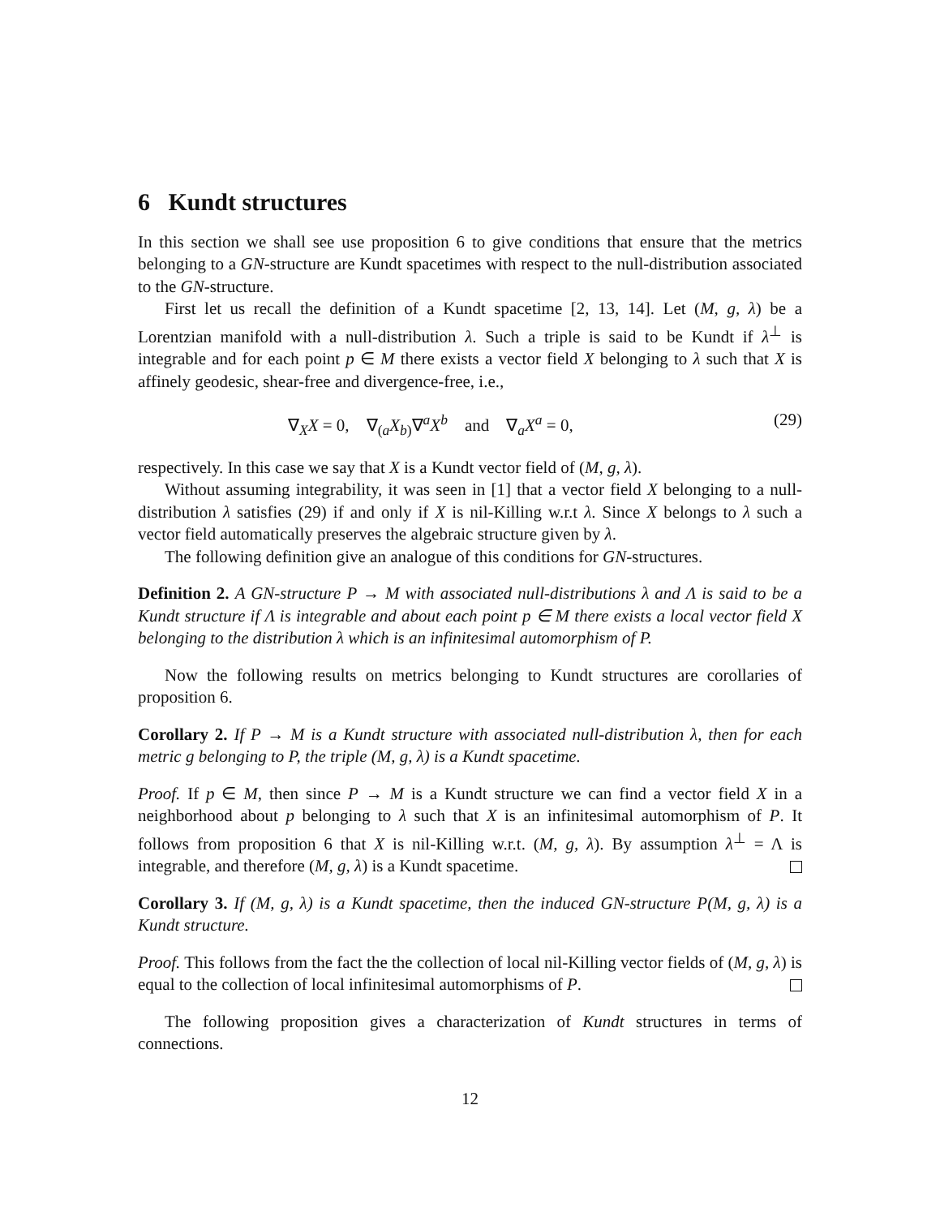6 Kundt structures
In this section we shall see use proposition 6 to give conditions that ensure that the metrics belonging to a GN-structure are Kundt spacetimes with respect to the null-distribution associated to the GN-structure.
First let us recall the definition of a Kundt spacetime [2, 13, 14]. Let (M, g, λ) be a Lorentzian manifold with a null-distribution λ. Such a triple is said to be Kundt if λ<sup>⊥</sup> is integrable and for each point p ∈ M there exists a vector field X belonging to λ such that X is affinely geodesic, shear-free and divergence-free, i.e.,
∇<sub>X</sub>X = 0, ∇<sub>(a</sub>X<sub>b)</sub>∇<sup>a</sup>X<sup>b</sup> and ∇<sub>a</sub>X<sup>a</sup> = 0, (29)
respectively. In this case we say that X is a Kundt vector field of (M, g, λ).
Without assuming integrability, it was seen in [1] that a vector field X belonging to a null-distribution λ satisfies (29) if and only if X is nil-Killing w.r.t λ. Since X belongs to λ such a vector field automatically preserves the algebraic structure given by λ.
The following definition give an analogue of this conditions for GN-structures.
Definition 2. A GN-structure P → M with associated null-distributions λ and Λ is said to be a Kundt structure if Λ is integrable and about each point p ∈ M there exists a local vector field X belonging to the distribution λ which is an infinitesimal automorphism of P.
Now the following results on metrics belonging to Kundt structures are corollaries of proposition 6.
Corollary 2. If P → M is a Kundt structure with associated null-distribution λ, then for each metric g belonging to P, the triple (M, g, λ) is a Kundt spacetime.
Proof. If p ∈ M, then since P → M is a Kundt structure we can find a vector field X in a neighborhood about p belonging to λ such that X is an infinitesimal automorphism of P. It follows from proposition 6 that X is nil-Killing w.r.t. (M, g, λ). By assumption λ<sup>⊥</sup> = Λ is integrable, and therefore (M, g, λ) is a Kundt spacetime.
Corollary 3. If (M, g, λ) is a Kundt spacetime, then the induced GN-structure P(M, g, λ) is a Kundt structure.
Proof. This follows from the fact the the collection of local nil-Killing vector fields of (M, g, λ) is equal to the collection of local infinitesimal automorphisms of P.
The following proposition gives a characterization of Kundt structures in terms of connections.
12